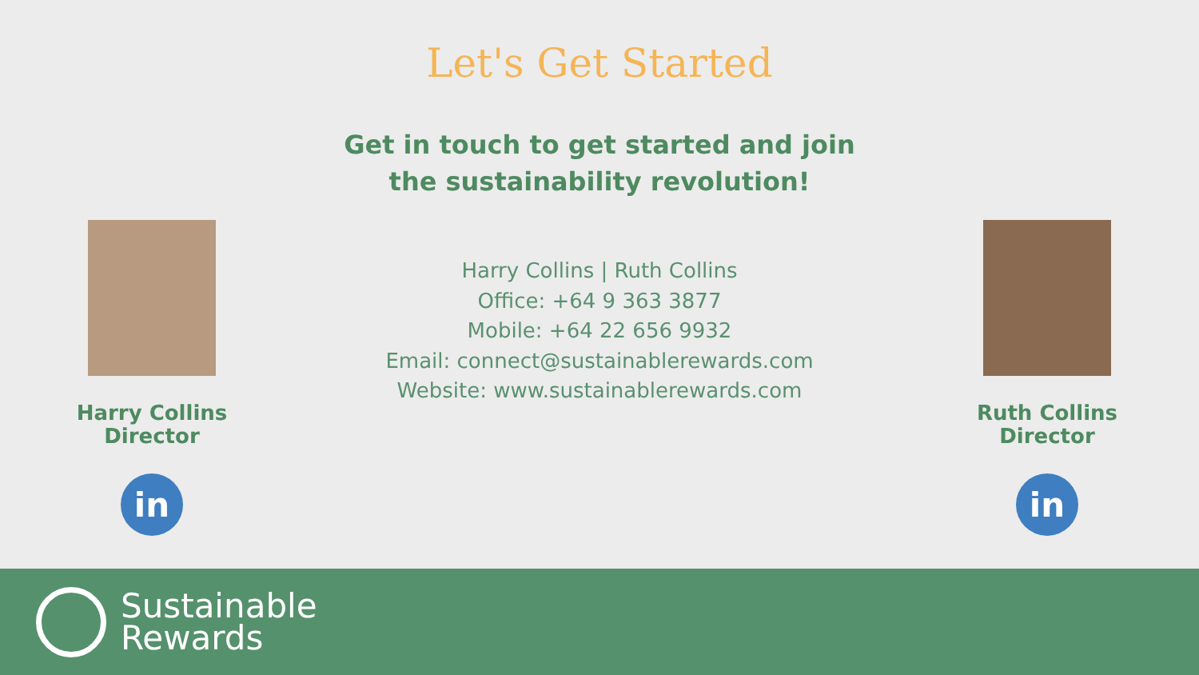Harry Collins
Director
in
Let's Get Started
Get in touch to get started and join
the sustainability revolution!
Harry Collins | Ruth Collins
Office: +64 9 363 3877
Mobile: +64 22 656 9932
Email: connect@sustainablerewards.com
Website: www.sustainablerewards.com
Ruth Collins
Director
in
Sustainable
Rewards